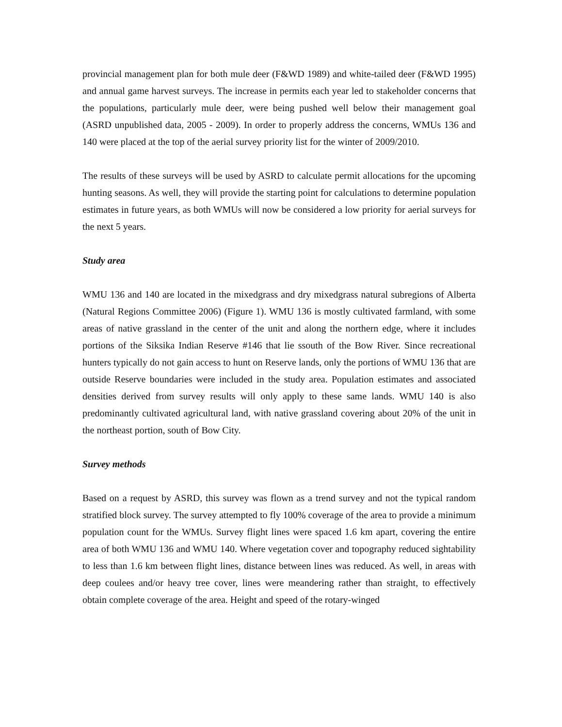provincial management plan for both mule deer (F&WD 1989) and white-tailed deer (F&WD 1995) and annual game harvest surveys. The increase in permits each year led to stakeholder concerns that the populations, particularly mule deer, were being pushed well below their management goal (ASRD unpublished data, 2005 - 2009). In order to properly address the concerns, WMUs 136 and 140 were placed at the top of the aerial survey priority list for the winter of 2009/2010.
The results of these surveys will be used by ASRD to calculate permit allocations for the upcoming hunting seasons. As well, they will provide the starting point for calculations to determine population estimates in future years, as both WMUs will now be considered a low priority for aerial surveys for the next 5 years.
Study area
WMU 136 and 140 are located in the mixedgrass and dry mixedgrass natural subregions of Alberta (Natural Regions Committee 2006) (Figure 1). WMU 136 is mostly cultivated farmland, with some areas of native grassland in the center of the unit and along the northern edge, where it includes portions of the Siksika Indian Reserve #146 that lie ssouth of the Bow River. Since recreational hunters typically do not gain access to hunt on Reserve lands, only the portions of WMU 136 that are outside Reserve boundaries were included in the study area. Population estimates and associated densities derived from survey results will only apply to these same lands. WMU 140 is also predominantly cultivated agricultural land, with native grassland covering about 20% of the unit in the northeast portion, south of Bow City.
Survey methods
Based on a request by ASRD, this survey was flown as a trend survey and not the typical random stratified block survey. The survey attempted to fly 100% coverage of the area to provide a minimum population count for the WMUs. Survey flight lines were spaced 1.6 km apart, covering the entire area of both WMU 136 and WMU 140. Where vegetation cover and topography reduced sightability to less than 1.6 km between flight lines, distance between lines was reduced. As well, in areas with deep coulees and/or heavy tree cover, lines were meandering rather than straight, to effectively obtain complete coverage of the area. Height and speed of the rotary-winged